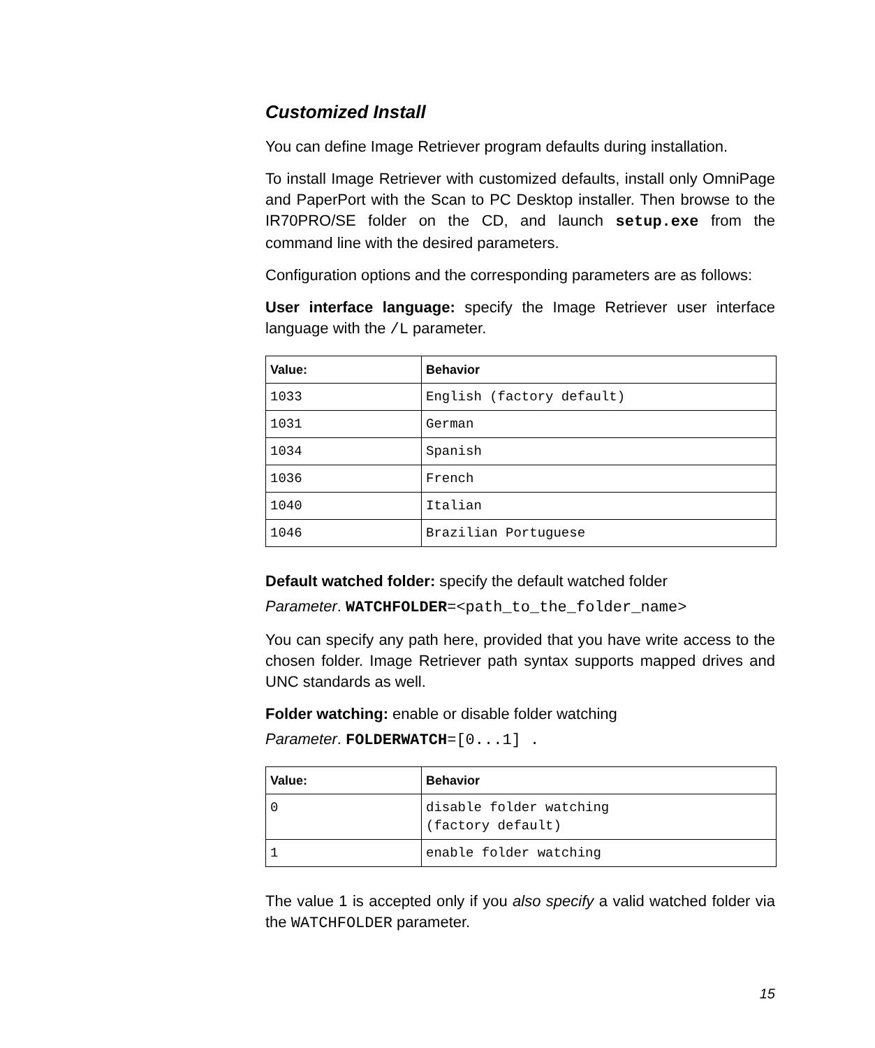Customized Install
You can define Image Retriever program defaults during installation.
To install Image Retriever with customized defaults, install only OmniPage and PaperPort with the Scan to PC Desktop installer. Then browse to the IR70PRO/SE folder on the CD, and launch setup.exe from the command line with the desired parameters.
Configuration options and the corresponding parameters are as follows:
User interface language: specify the Image Retriever user interface language with the /L parameter.
| Value: | Behavior |
| --- | --- |
| 1033 | English (factory default) |
| 1031 | German |
| 1034 | Spanish |
| 1036 | French |
| 1040 | Italian |
| 1046 | Brazilian Portuguese |
Default watched folder: specify the default watched folder
Parameter. WATCHFOLDER=<path_to_the_folder_name>
You can specify any path here, provided that you have write access to the chosen folder. Image Retriever path syntax supports mapped drives and UNC standards as well.
Folder watching: enable or disable folder watching
Parameter. FOLDERWATCH=[0...1] .
| Value: | Behavior |
| --- | --- |
| 0 | disable folder watching (factory default) |
| 1 | enable folder watching |
The value 1 is accepted only if you also specify a valid watched folder via the WATCHFOLDER parameter.
15